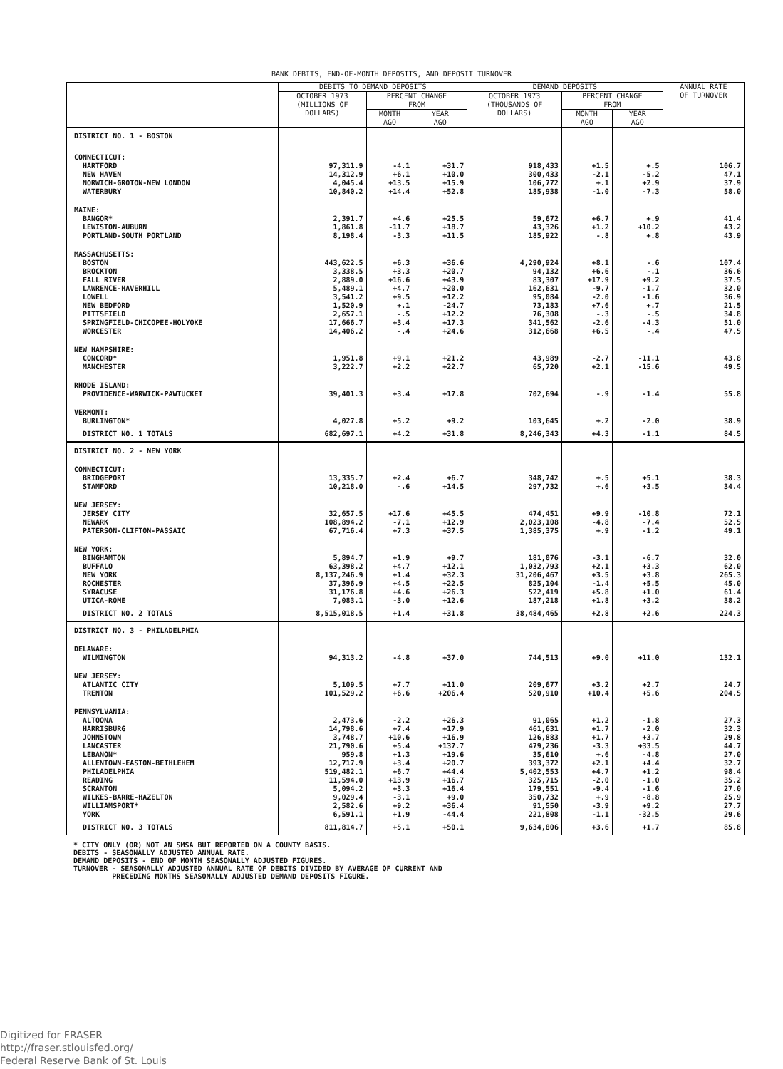BANK DEBITS, END-OF-MONTH DEPOSITS, AND DEPOSIT TURNOVER
| | DEBITS TO DEMAND DEPOSITS | | | DEMAND DEPOSITS | | | ANNUAL RATE OF TURNOVER |
| --- | --- | --- | --- | --- | --- | --- | --- |
| | OCTOBER 1973 (MILLIONS OF DOLLARS) | PERCENT CHANGE FROM | | OCTOBER 1973 (THOUSANDS OF DOLLARS) | PERCENT CHANGE FROM | | |
| | | MONTH AGO | YEAR AGO | | MONTH AGO | YEAR AGO | |
| DISTRICT NO. 1 - BOSTON | | | | | | | |
| CONNECTICUT: | | | | | | | |
| HARTFORD | 97,311.9 | -4.1 | +31.7 | 918,433 | +1.5 | +.5 | 106.7 |
| NEW HAVEN | 14,312.9 | +6.1 | +10.0 | 300,433 | -2.1 | -5.2 | 47.1 |
| NORWICH-GROTON-NEW LONDON | 4,045.4 | +13.5 | +15.9 | 106,772 | +.1 | +2.9 | 37.9 |
| WATERBURY | 10,840.2 | +14.4 | +52.8 | 185,938 | -1.0 | -7.3 | 58.0 |
| MAINE: | | | | | | | |
| BANGOR* | 2,391.7 | +4.6 | +25.5 | 59,672 | +6.7 | +.9 | 41.4 |
| LEWISTON-AUBURN | 1,861.8 | -11.7 | +18.7 | 43,326 | +1.2 | +10.2 | 43.2 |
| PORTLAND-SOUTH PORTLAND | 8,198.4 | -3.3 | +11.5 | 185,922 | -.8 | +.8 | 43.9 |
| MASSACHUSETTS: | | | | | | | |
| BOSTON | 443,622.5 | +6.3 | +36.6 | 4,290,924 | +8.1 | -.6 | 107.4 |
| BROCKTON | 3,338.5 | +3.3 | +20.7 | 94,132 | +6.6 | -.1 | 36.6 |
| FALL RIVER | 2,889.0 | +16.6 | +43.9 | 83,307 | +17.9 | +9.2 | 37.5 |
| LAWRENCE-HAVERHILL | 5,489.1 | +4.7 | +20.0 | 162,631 | -9.7 | -1.7 | 32.0 |
| LOWELL | 3,541.2 | +9.5 | +12.2 | 95,084 | -2.0 | -1.6 | 36.9 |
| NEW BEDFORD | 1,520.9 | +.1 | -24.7 | 73,183 | +7.6 | +.7 | 21.5 |
| PITTSFIELD | 2,657.1 | -.5 | +12.2 | 76,308 | -.3 | -.5 | 34.8 |
| SPRINGFIELD-CHICOPEE-HOLYOKE | 17,666.7 | +3.4 | +17.3 | 341,562 | -2.6 | -4.3 | 51.0 |
| WORCESTER | 14,406.2 | -.4 | +24.6 | 312,668 | +6.5 | -.4 | 47.5 |
| NEW HAMPSHIRE: | | | | | | | |
| CONCORD* | 1,951.8 | +9.1 | +21.2 | 43,989 | -2.7 | -11.1 | 43.8 |
| MANCHESTER | 3,222.7 | +2.2 | +22.7 | 65,720 | +2.1 | -15.6 | 49.5 |
| RHODE ISLAND: | | | | | | | |
| PROVIDENCE-WARWICK-PAWTUCKET | 39,401.3 | +3.4 | +17.8 | 702,694 | -.9 | -1.4 | 55.8 |
| VERMONT: | | | | | | | |
| BURLINGTON* | 4,027.8 | +5.2 | +9.2 | 103,645 | +.2 | -2.0 | 38.9 |
| DISTRICT NO. 1 TOTALS | 682,697.1 | +4.2 | +31.8 | 8,246,343 | +4.3 | -1.1 | 84.5 |
| DISTRICT NO. 2 - NEW YORK | | | | | | | |
| CONNECTICUT: | | | | | | | |
| BRIDGEPORT | 13,335.7 | +2.4 | +6.7 | 348,742 | +.5 | +5.1 | 38.3 |
| STAMFORD | 10,218.0 | -.6 | +14.5 | 297,732 | +.6 | +3.5 | 34.4 |
| NEW JERSEY: | | | | | | | |
| JERSEY CITY | 32,657.5 | +17.6 | +45.5 | 474,451 | +9.9 | -10.8 | 72.1 |
| NEWARK | 108,894.2 | -7.1 | +12.9 | 2,023,108 | -4.8 | -7.4 | 52.5 |
| PATERSON-CLIFTON-PASSAIC | 67,716.4 | +7.3 | +37.5 | 1,385,375 | +.9 | -1.2 | 49.1 |
| NEW YORK: | | | | | | | |
| BINGHAMTON | 5,894.7 | +1.9 | +9.7 | 181,076 | -3.1 | -6.7 | 32.0 |
| BUFFALO | 63,398.2 | +4.7 | +12.1 | 1,032,793 | +2.1 | +3.3 | 62.0 |
| NEW YORK | 8,137,246.9 | +1.4 | +32.3 | 31,206,467 | +3.5 | +3.8 | 265.3 |
| ROCHESTER | 37,396.9 | +4.5 | +22.5 | 825,104 | -1.4 | +5.5 | 45.0 |
| SYRACUSE | 31,176.8 | +4.6 | +26.3 | 522,419 | +5.8 | +1.0 | 61.4 |
| UTICA-ROME | 7,083.1 | -3.0 | +12.6 | 187,218 | +1.8 | +3.2 | 38.2 |
| DISTRICT NO. 2 TOTALS | 8,515,018.5 | +1.4 | +31.8 | 38,484,465 | +2.8 | +2.6 | 224.3 |
| DISTRICT NO. 3 - PHILADELPHIA | | | | | | | |
| DELAWARE: | | | | | | | |
| WILMINGTON | 94,313.2 | -4.8 | +37.0 | 744,513 | +9.0 | +11.0 | 132.1 |
| NEW JERSEY: | | | | | | | |
| ATLANTIC CITY | 5,109.5 | +7.7 | +11.0 | 209,677 | +3.2 | +2.7 | 24.7 |
| TRENTON | 101,529.2 | +6.6 | +206.4 | 520,910 | +10.4 | +5.6 | 204.5 |
| PENNSYLVANIA: | | | | | | | |
| ALTOONA | 2,473.6 | -2.2 | +26.3 | 91,065 | +1.2 | -1.8 | 27.3 |
| HARRISBURG | 14,798.6 | +7.4 | +17.9 | 461,631 | +1.7 | -2.0 | 32.3 |
| JOHNSTOWN | 3,748.7 | +10.6 | +16.9 | 126,883 | +1.7 | +3.7 | 29.8 |
| LANCASTER | 21,790.6 | +5.4 | +137.7 | 479,236 | -3.3 | +33.5 | 44.7 |
| LEBANON* | 959.8 | +1.3 | +19.6 | 35,610 | +.6 | -4.8 | 27.0 |
| ALLENTOWN-EASTON-BETHLEHEM | 12,717.9 | +3.4 | +20.7 | 393,372 | +2.1 | +4.4 | 32.7 |
| PHILADELPHIA | 519,482.1 | +6.7 | +44.4 | 5,402,553 | +4.7 | +1.2 | 98.4 |
| READING | 11,594.0 | +13.9 | +16.7 | 325,715 | -2.0 | -1.0 | 35.2 |
| SCRANTON | 5,094.2 | +3.3 | +16.4 | 179,551 | -9.4 | -1.6 | 27.0 |
| WILKES-BARRE-HAZELTON | 9,029.4 | -3.1 | +9.0 | 350,732 | +.9 | -8.8 | 25.9 |
| WILLIAMSPORT* | 2,582.6 | +9.2 | +36.4 | 91,550 | -3.9 | +9.2 | 27.7 |
| YORK | 6,591.1 | +1.9 | -44.4 | 221,808 | -1.1 | -32.5 | 29.6 |
| DISTRICT NO. 3 TOTALS | 811,814.7 | +5.1 | +50.1 | 9,634,806 | +3.6 | +1.7 | 85.8 |
* CITY ONLY (OR) NOT AN SMSA BUT REPORTED ON A COUNTY BASIS. DEBITS - SEASONALLY ADJUSTED ANNUAL RATE. DEMAND DEPOSITS - END OF MONTH SEASONALLY ADJUSTED FIGURES. TURNOVER - SEASONALLY ADJUSTED ANNUAL RATE OF DEBITS DIVIDED BY AVERAGE OF CURRENT AND PRECEDING MONTHS SEASONALLY ADJUSTED DEMAND DEPOSITS FIGURE.
Digitized for FRASER
http://fraser.stlouisfed.org/
Federal Reserve Bank of St. Louis